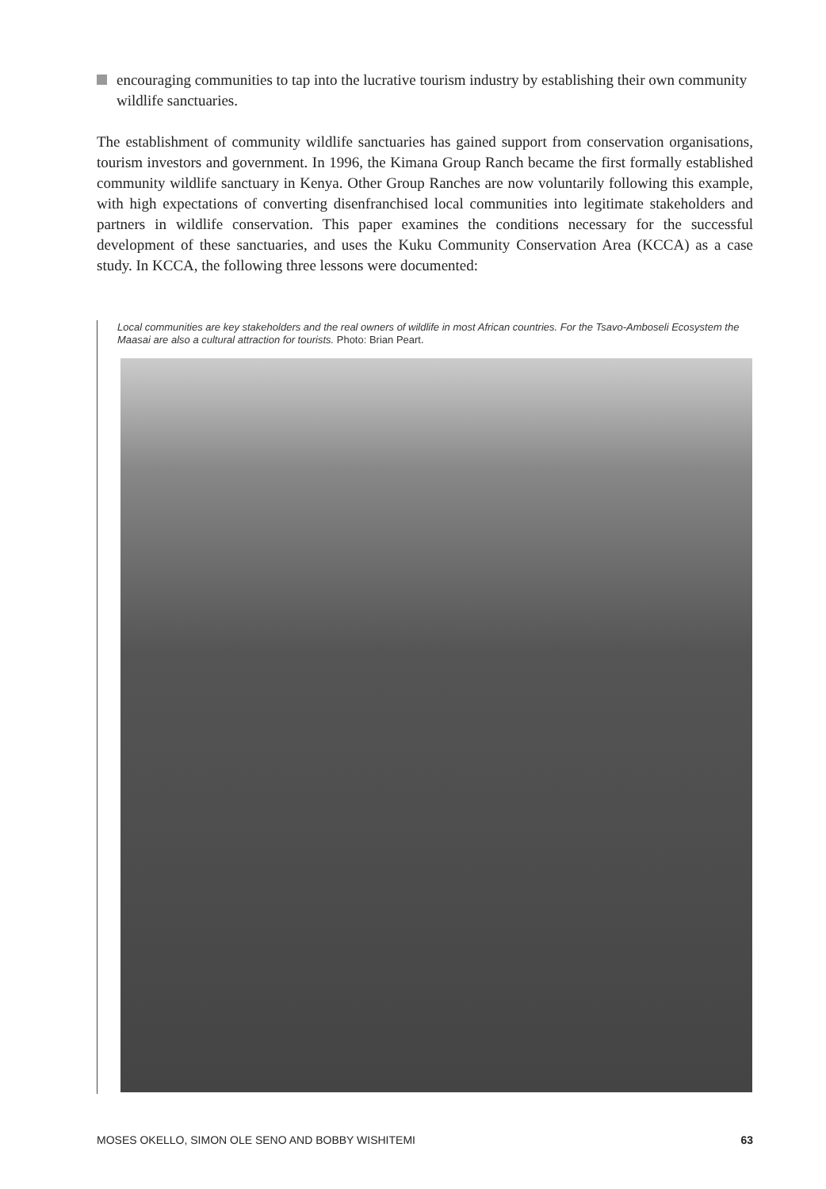encouraging communities to tap into the lucrative tourism industry by establishing their own community wildlife sanctuaries.
The establishment of community wildlife sanctuaries has gained support from conservation organisations, tourism investors and government. In 1996, the Kimana Group Ranch became the first formally established community wildlife sanctuary in Kenya. Other Group Ranches are now voluntarily following this example, with high expectations of converting disenfranchised local communities into legitimate stakeholders and partners in wildlife conservation. This paper examines the conditions necessary for the successful development of these sanctuaries, and uses the Kuku Community Conservation Area (KCCA) as a case study. In KCCA, the following three lessons were documented:
Local communities are key stakeholders and the real owners of wildlife in most African countries. For the Tsavo-Amboseli Ecosystem the Maasai are also a cultural attraction for tourists. Photo: Brian Peart.
MOSES OKELLO, SIMON OLE SENO AND BOBBY WISHITEMI 63